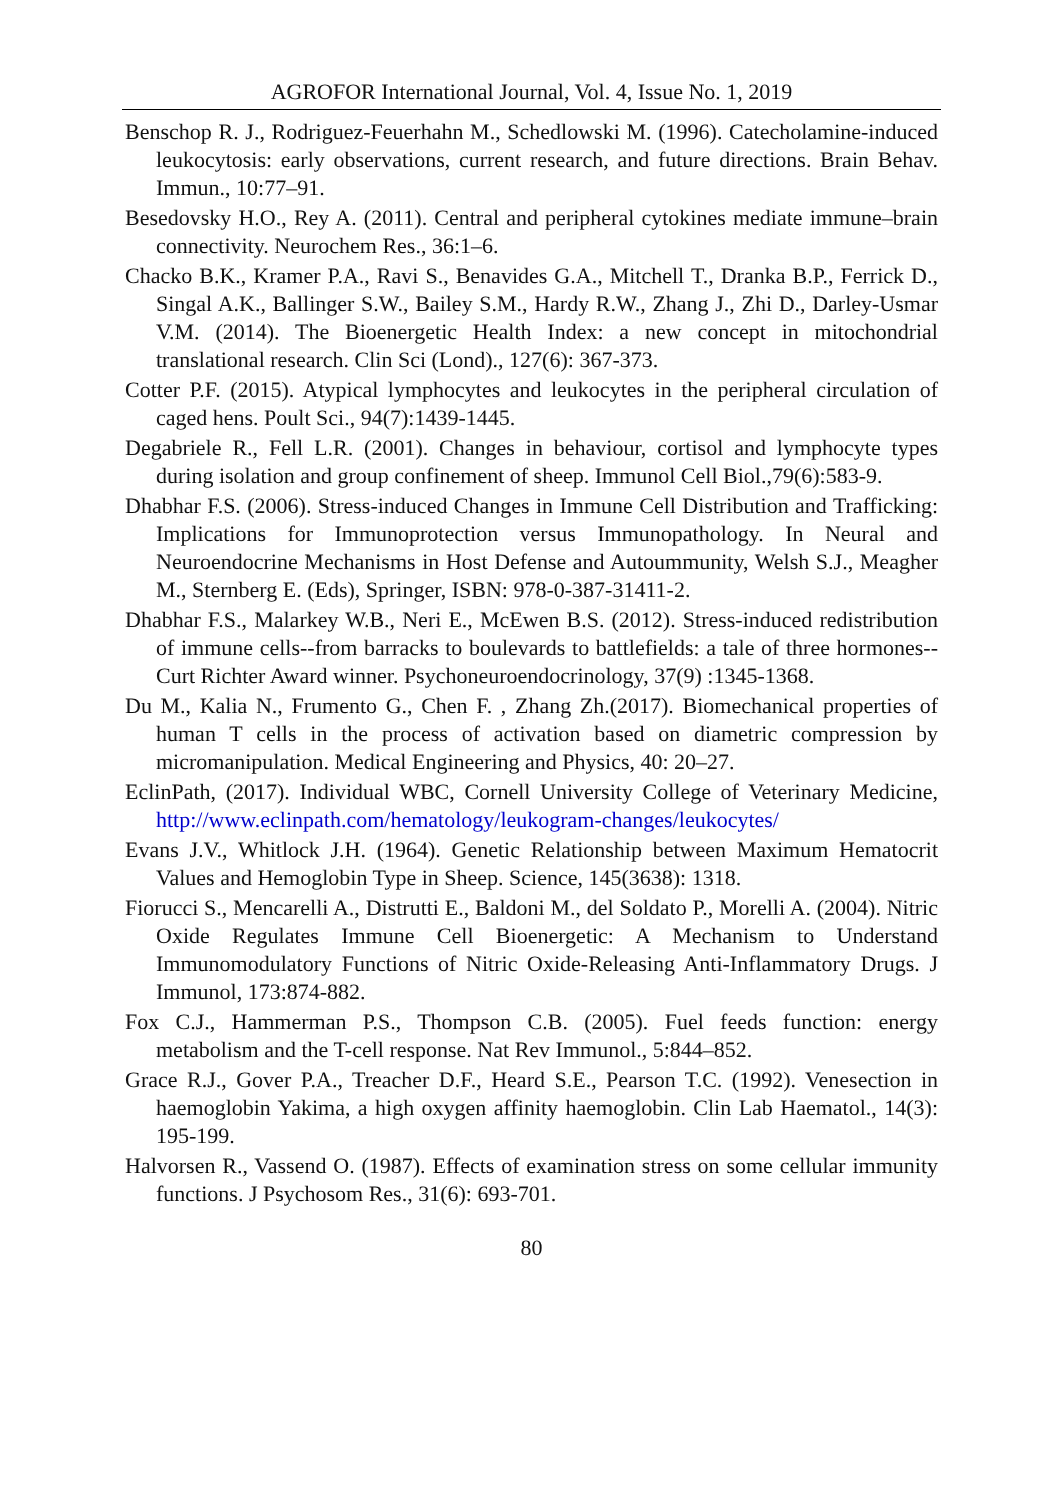AGROFOR International Journal, Vol. 4, Issue No. 1, 2019
Benschop R. J., Rodriguez-Feuerhahn M., Schedlowski M. (1996). Catecholamine-induced leukocytosis: early observations, current research, and future directions. Brain Behav. Immun., 10:77–91.
Besedovsky H.O., Rey A. (2011). Central and peripheral cytokines mediate immune–brain connectivity. Neurochem Res., 36:1–6.
Chacko B.K., Kramer P.A., Ravi S., Benavides G.A., Mitchell T., Dranka B.P., Ferrick D., Singal A.K., Ballinger S.W., Bailey S.M., Hardy R.W., Zhang J., Zhi D., Darley-Usmar V.M. (2014). The Bioenergetic Health Index: a new concept in mitochondrial translational research. Clin Sci (Lond)., 127(6): 367-373.
Cotter P.F. (2015). Atypical lymphocytes and leukocytes in the peripheral circulation of caged hens. Poult Sci., 94(7):1439-1445.
Degabriele R., Fell L.R. (2001). Changes in behaviour, cortisol and lymphocyte types during isolation and group confinement of sheep. Immunol Cell Biol.,79(6):583-9.
Dhabhar F.S. (2006). Stress-induced Changes in Immune Cell Distribution and Trafficking: Implications for Immunoprotection versus Immunopathology. In Neural and Neuroendocrine Mechanisms in Host Defense and Autoummunity, Welsh S.J., Meagher M., Sternberg E. (Eds), Springer, ISBN: 978-0-387-31411-2.
Dhabhar F.S., Malarkey W.B., Neri E., McEwen B.S. (2012). Stress-induced redistribution of immune cells--from barracks to boulevards to battlefields: a tale of three hormones--Curt Richter Award winner. Psychoneuroendocrinology, 37(9) :1345-1368.
Du M., Kalia N., Frumento G., Chen F. , Zhang Zh.(2017). Biomechanical properties of human T cells in the process of activation based on diametric compression by micromanipulation. Medical Engineering and Physics, 40: 20–27.
EclinPath, (2017). Individual WBC, Cornell University College of Veterinary Medicine, http://www.eclinpath.com/hematology/leukogram-changes/leukocytes/
Evans J.V., Whitlock J.H. (1964). Genetic Relationship between Maximum Hematocrit Values and Hemoglobin Type in Sheep. Science, 145(3638): 1318.
Fiorucci S., Mencarelli A., Distrutti E., Baldoni M., del Soldato P., Morelli A. (2004). Nitric Oxide Regulates Immune Cell Bioenergetic: A Mechanism to Understand Immunomodulatory Functions of Nitric Oxide-Releasing Anti-Inflammatory Drugs. J Immunol, 173:874-882.
Fox C.J., Hammerman P.S., Thompson C.B. (2005). Fuel feeds function: energy metabolism and the T-cell response. Nat Rev Immunol., 5:844–852.
Grace R.J., Gover P.A., Treacher D.F., Heard S.E., Pearson T.C. (1992). Venesection in haemoglobin Yakima, a high oxygen affinity haemoglobin. Clin Lab Haematol., 14(3): 195-199.
Halvorsen R., Vassend O. (1987). Effects of examination stress on some cellular immunity functions. J Psychosom Res., 31(6): 693-701.
80